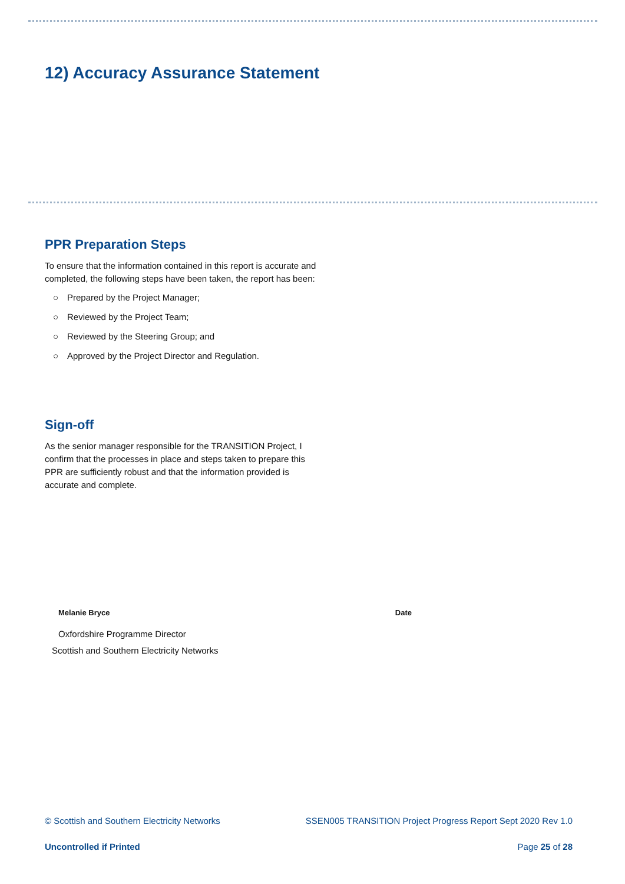12) Accuracy Assurance Statement
PPR Preparation Steps
To ensure that the information contained in this report is accurate and completed, the following steps have been taken, the report has been:
○ Prepared by the Project Manager;
○ Reviewed by the Project Team;
○ Reviewed by the Steering Group; and
○ Approved by the Project Director and Regulation.
Sign-off
As the senior manager responsible for the TRANSITION Project, I confirm that the processes in place and steps taken to prepare this PPR are sufficiently robust and that the information provided is accurate and complete.
Melanie Bryce Date
Oxfordshire Programme Director
Scottish and Southern Electricity Networks
© Scottish and Southern Electricity Networks SSEN005 TRANSITION Project Progress Report Sept 2020 Rev 1.0
Uncontrolled if Printed Page 25 of 28